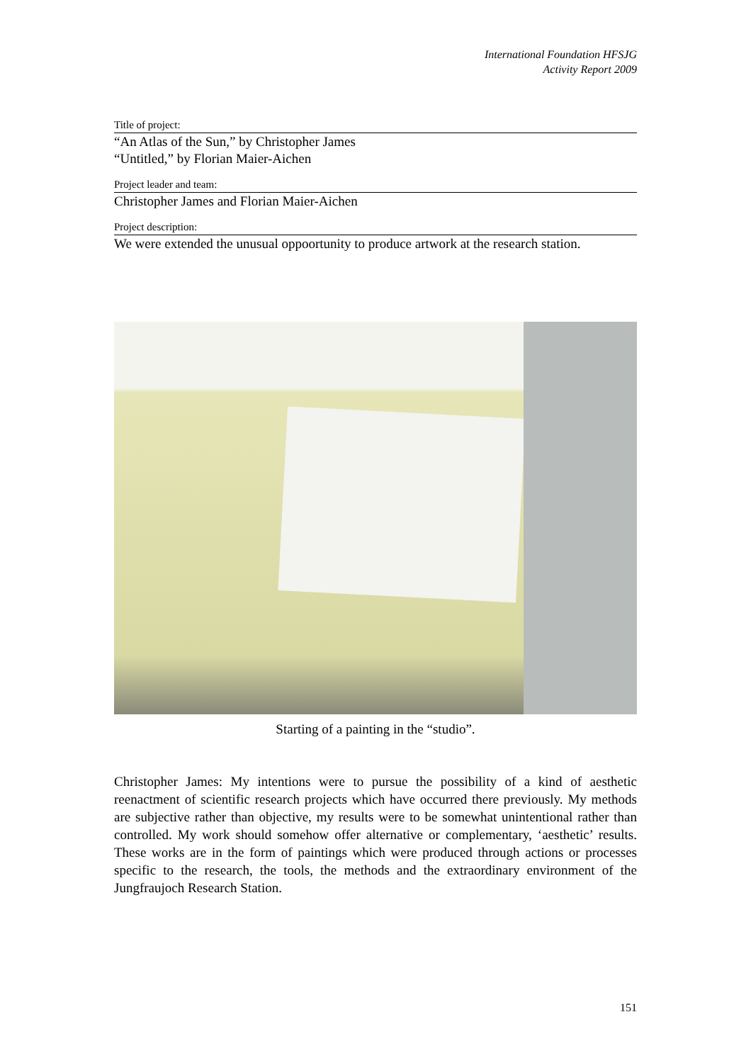International Foundation HFSJG
Activity Report 2009
Title of project:
“An Atlas of the Sun,” by Christopher James
“Untitled,” by Florian Maier-Aichen
Project leader and team:
Christopher James and Florian Maier-Aichen
Project description:
We were extended the unusual oppoortunity to produce artwork at the research station.
Starting of a painting in the “studio”.
Christopher James: My intentions were to pursue the possibility of a kind of aesthetic reenactment of scientific research projects which have occurred there previously. My methods are subjective rather than objective, my results were to be somewhat unintentional rather than controlled. My work should somehow offer alternative or complementary, ‘aesthetic’ results. These works are in the form of paintings which were produced through actions or processes specific to the research, the tools, the methods and the extraordinary environment of the Jungfraujoch Research Station.
151